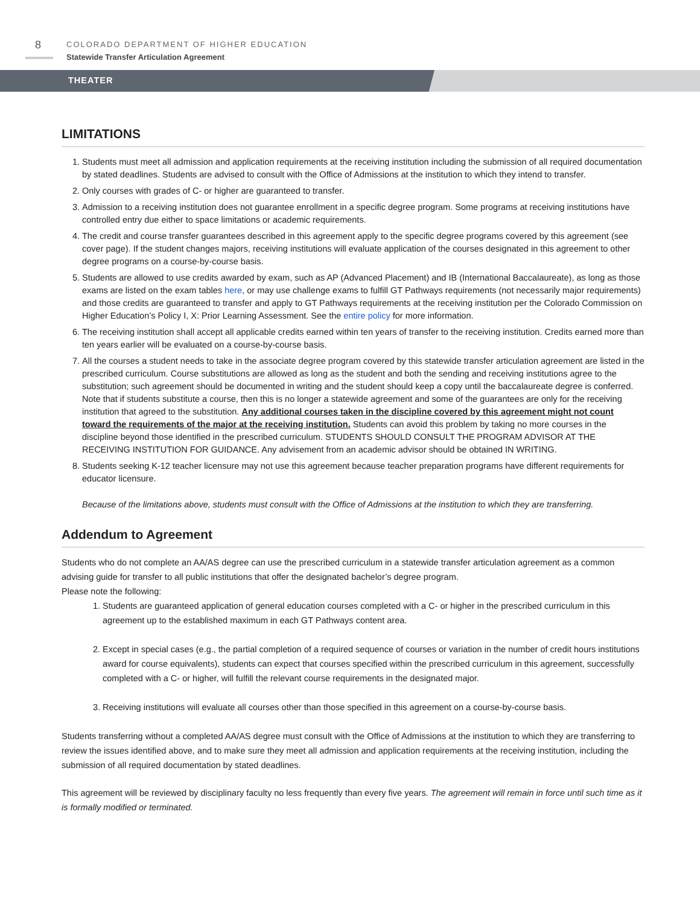8
COLORADO DEPARTMENT OF HIGHER EDUCATION
Statewide Transfer Articulation Agreement
THEATER
LIMITATIONS
1. Students must meet all admission and application requirements at the receiving institution including the submission of all required documentation by stated deadlines. Students are advised to consult with the Office of Admissions at the institution to which they intend to transfer.
2. Only courses with grades of C- or higher are guaranteed to transfer.
3. Admission to a receiving institution does not guarantee enrollment in a specific degree program. Some programs at receiving institutions have controlled entry due either to space limitations or academic requirements.
4. The credit and course transfer guarantees described in this agreement apply to the specific degree programs covered by this agreement (see cover page). If the student changes majors, receiving institutions will evaluate application of the courses designated in this agreement to other degree programs on a course-by-course basis.
5. Students are allowed to use credits awarded by exam, such as AP (Advanced Placement) and IB (International Baccalaureate), as long as those exams are listed on the exam tables here, or may use challenge exams to fulfill GT Pathways requirements (not necessarily major requirements) and those credits are guaranteed to transfer and apply to GT Pathways requirements at the receiving institution per the Colorado Commission on Higher Education’s Policy I, X: Prior Learning Assessment. See the entire policy for more information.
6. The receiving institution shall accept all applicable credits earned within ten years of transfer to the receiving institution. Credits earned more than ten years earlier will be evaluated on a course-by-course basis.
7. All the courses a student needs to take in the associate degree program covered by this statewide transfer articulation agreement are listed in the prescribed curriculum. Course substitutions are allowed as long as the student and both the sending and receiving institutions agree to the substitution; such agreement should be documented in writing and the student should keep a copy until the baccalaureate degree is conferred. Note that if students substitute a course, then this is no longer a statewide agreement and some of the guarantees are only for the receiving institution that agreed to the substitution. Any additional courses taken in the discipline covered by this agreement might not count toward the requirements of the major at the receiving institution. Students can avoid this problem by taking no more courses in the discipline beyond those identified in the prescribed curriculum. STUDENTS SHOULD CONSULT THE PROGRAM ADVISOR AT THE RECEIVING INSTITUTION FOR GUIDANCE. Any advisement from an academic advisor should be obtained IN WRITING.
8. Students seeking K-12 teacher licensure may not use this agreement because teacher preparation programs have different requirements for educator licensure.
Because of the limitations above, students must consult with the Office of Admissions at the institution to which they are transferring.
Addendum to Agreement
Students who do not complete an AA/AS degree can use the prescribed curriculum in a statewide transfer articulation agreement as a common advising guide for transfer to all public institutions that offer the designated bachelor’s degree program.
Please note the following:
1. Students are guaranteed application of general education courses completed with a C- or higher in the prescribed curriculum in this agreement up to the established maximum in each GT Pathways content area.
2. Except in special cases (e.g., the partial completion of a required sequence of courses or variation in the number of credit hours institutions award for course equivalents), students can expect that courses specified within the prescribed curriculum in this agreement, successfully completed with a C- or higher, will fulfill the relevant course requirements in the designated major.
3. Receiving institutions will evaluate all courses other than those specified in this agreement on a course-by-course basis.
Students transferring without a completed AA/AS degree must consult with the Office of Admissions at the institution to which they are transferring to review the issues identified above, and to make sure they meet all admission and application requirements at the receiving institution, including the submission of all required documentation by stated deadlines.
This agreement will be reviewed by disciplinary faculty no less frequently than every five years. The agreement will remain in force until such time as it is formally modified or terminated.